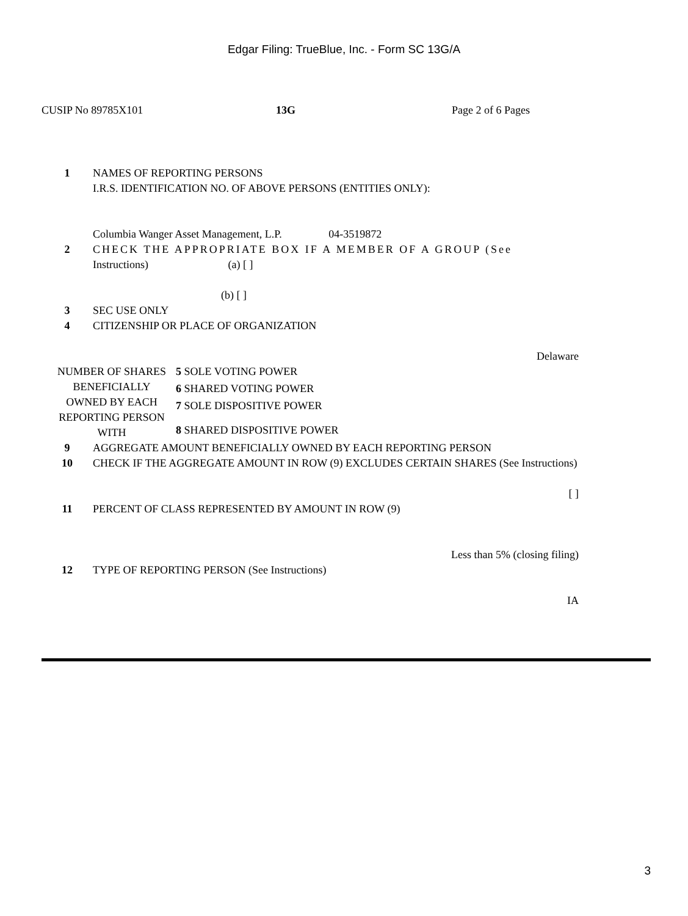Edgar Filing: TrueBlue, Inc. - Form SC 13G/A
CUSIP No 89785X101 13G Page 2 of 6 Pages
| 1 | NAMES OF REPORTING PERSONS I.R.S. IDENTIFICATION NO. OF ABOVE PERSONS (ENTITIES ONLY): Columbia Wanger Asset Management, L.P. 04-3519872 |
| 2 | CHECK THE APPROPRIATE BOX IF A MEMBER OF A GROUP (See Instructions) (a) [ ] (b) [ ] |
| 3 | SEC USE ONLY |
| 4 | CITIZENSHIP OR PLACE OF ORGANIZATION Delaware |
| NUMBER OF SHARES BENEFICIALLY OWNED BY EACH REPORTING PERSON WITH | 5 SOLE VOTING POWER |
| | 6 SHARED VOTING POWER |
| | 7 SOLE DISPOSITIVE POWER |
| | 8 SHARED DISPOSITIVE POWER |
| 9 | AGGREGATE AMOUNT BENEFICIALLY OWNED BY EACH REPORTING PERSON |
| 10 | CHECK IF THE AGGREGATE AMOUNT IN ROW (9) EXCLUDES CERTAIN SHARES (See Instructions) [ ] |
| 11 | PERCENT OF CLASS REPRESENTED BY AMOUNT IN ROW (9) Less than 5% (closing filing) |
| 12 | TYPE OF REPORTING PERSON (See Instructions) IA |
3